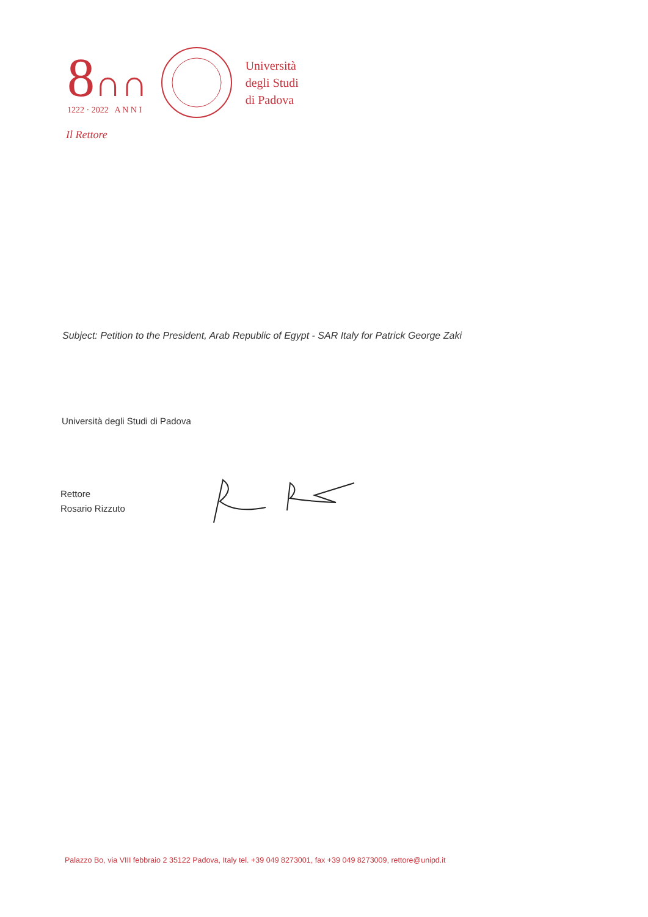8∩∩
1222 · 2022 A N N I
Università
degli Studi
di Padova
Il Rettore
Subject: Petition to the President, Arab Republic of Egypt - SAR Italy for Patrick George Zaki
Università degli Studi di Padova
Rettore
Rosario Rizzuto
Palazzo Bo, via VIII febbraio 2 35122 Padova, Italy tel. +39 049 8273001, fax +39 049 8273009, rettore@unipd.it